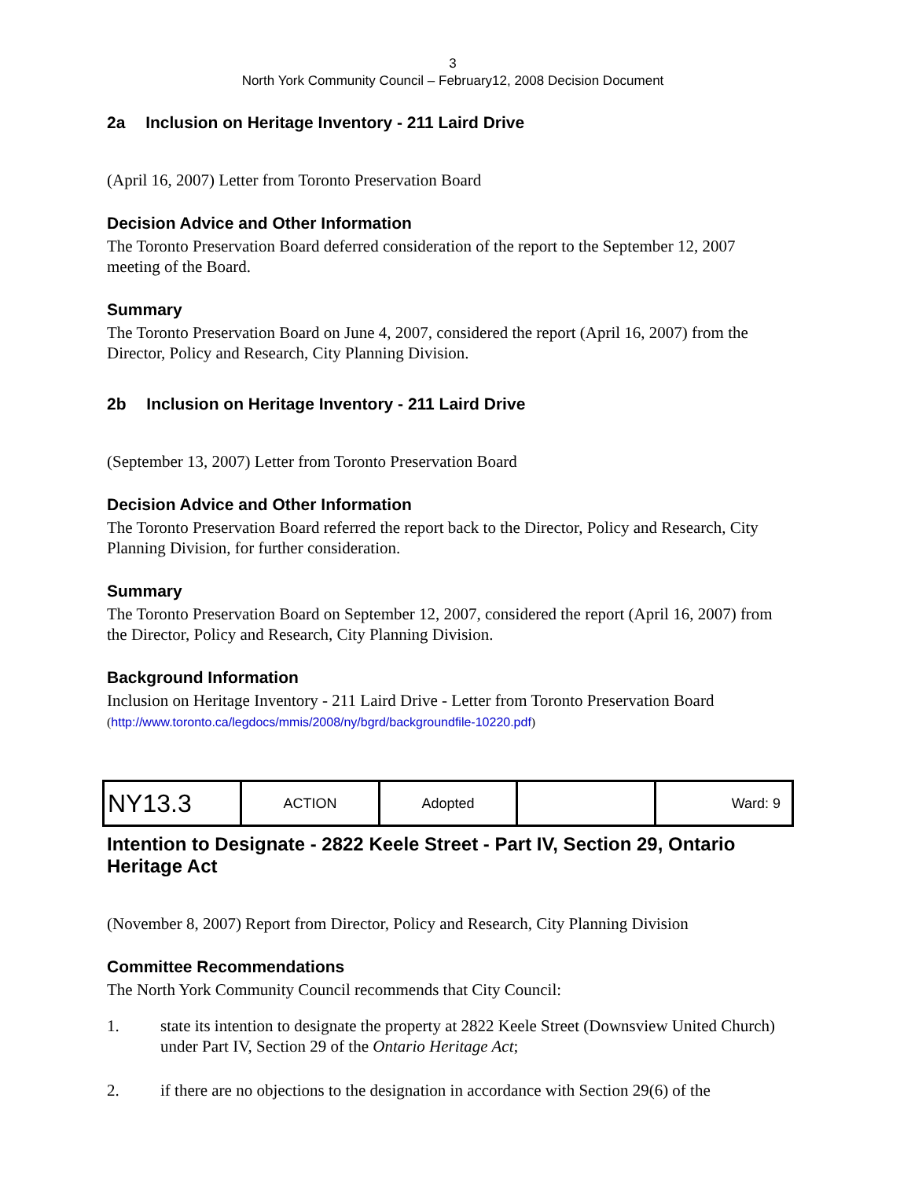3
North York Community Council – February12, 2008 Decision Document
2a Inclusion on Heritage Inventory - 211 Laird Drive
(April 16, 2007) Letter from Toronto Preservation Board
Decision Advice and Other Information
The Toronto Preservation Board deferred consideration of the report to the September 12, 2007 meeting of the Board.
Summary
The Toronto Preservation Board on June 4, 2007, considered the report (April 16, 2007) from the Director, Policy and Research, City Planning Division.
2b Inclusion on Heritage Inventory - 211 Laird Drive
(September 13, 2007) Letter from Toronto Preservation Board
Decision Advice and Other Information
The Toronto Preservation Board referred the report back to the Director, Policy and Research, City Planning Division, for further consideration.
Summary
The Toronto Preservation Board on September 12, 2007, considered the report (April 16, 2007) from the Director, Policy and Research, City Planning Division.
Background Information
Inclusion on Heritage Inventory - 211 Laird Drive - Letter from Toronto Preservation Board
(http://www.toronto.ca/legdocs/mmis/2008/ny/bgrd/backgroundfile-10220.pdf)
| NY13.3 | ACTION | Adopted | | Ward: 9 |
Intention to Designate - 2822 Keele Street - Part IV, Section 29, Ontario Heritage Act
(November 8, 2007) Report from Director, Policy and Research, City Planning Division
Committee Recommendations
The North York Community Council recommends that City Council:
1. state its intention to designate the property at 2822 Keele Street (Downsview United Church) under Part IV, Section 29 of the Ontario Heritage Act;
2. if there are no objections to the designation in accordance with Section 29(6) of the